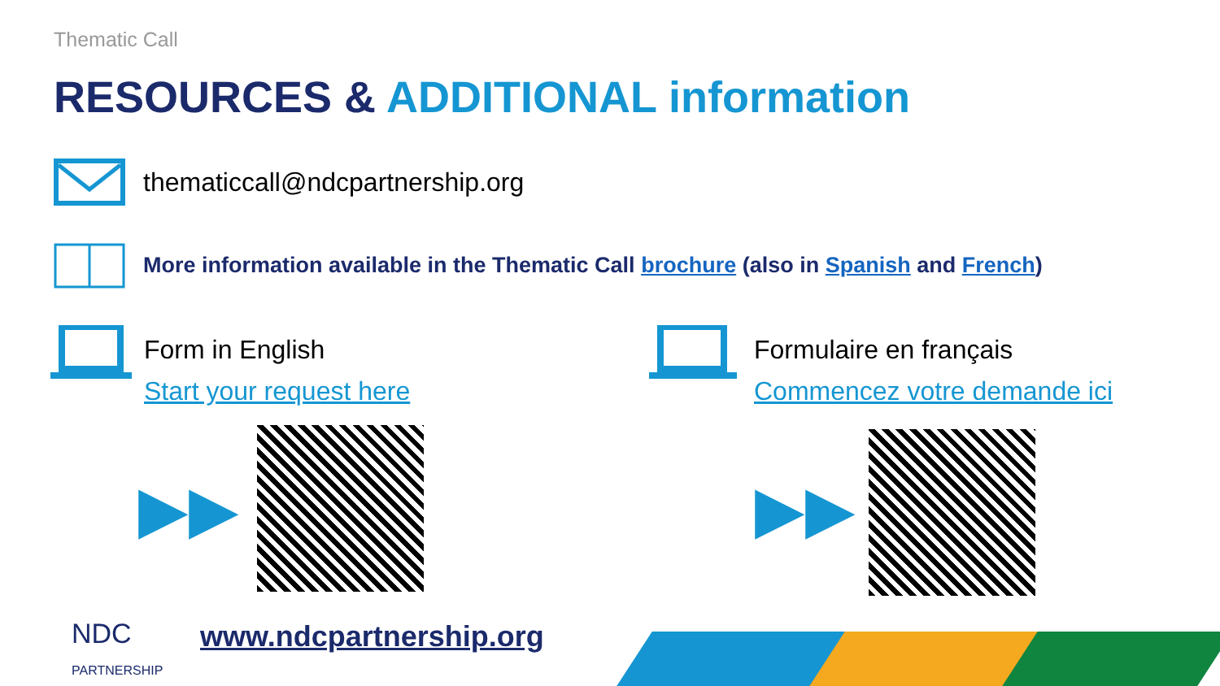Thematic Call
RESOURCES & ADDITIONAL information
thematiccall@ndcpartnership.org
More information available in the Thematic Call brochure (also in Spanish and French)
Form in English
Start your request here
Formulaire en français
Commencez votre demande ici
▶▶ ▶▶
NDC
PARTNERSHIP
www.ndcpartnership.org